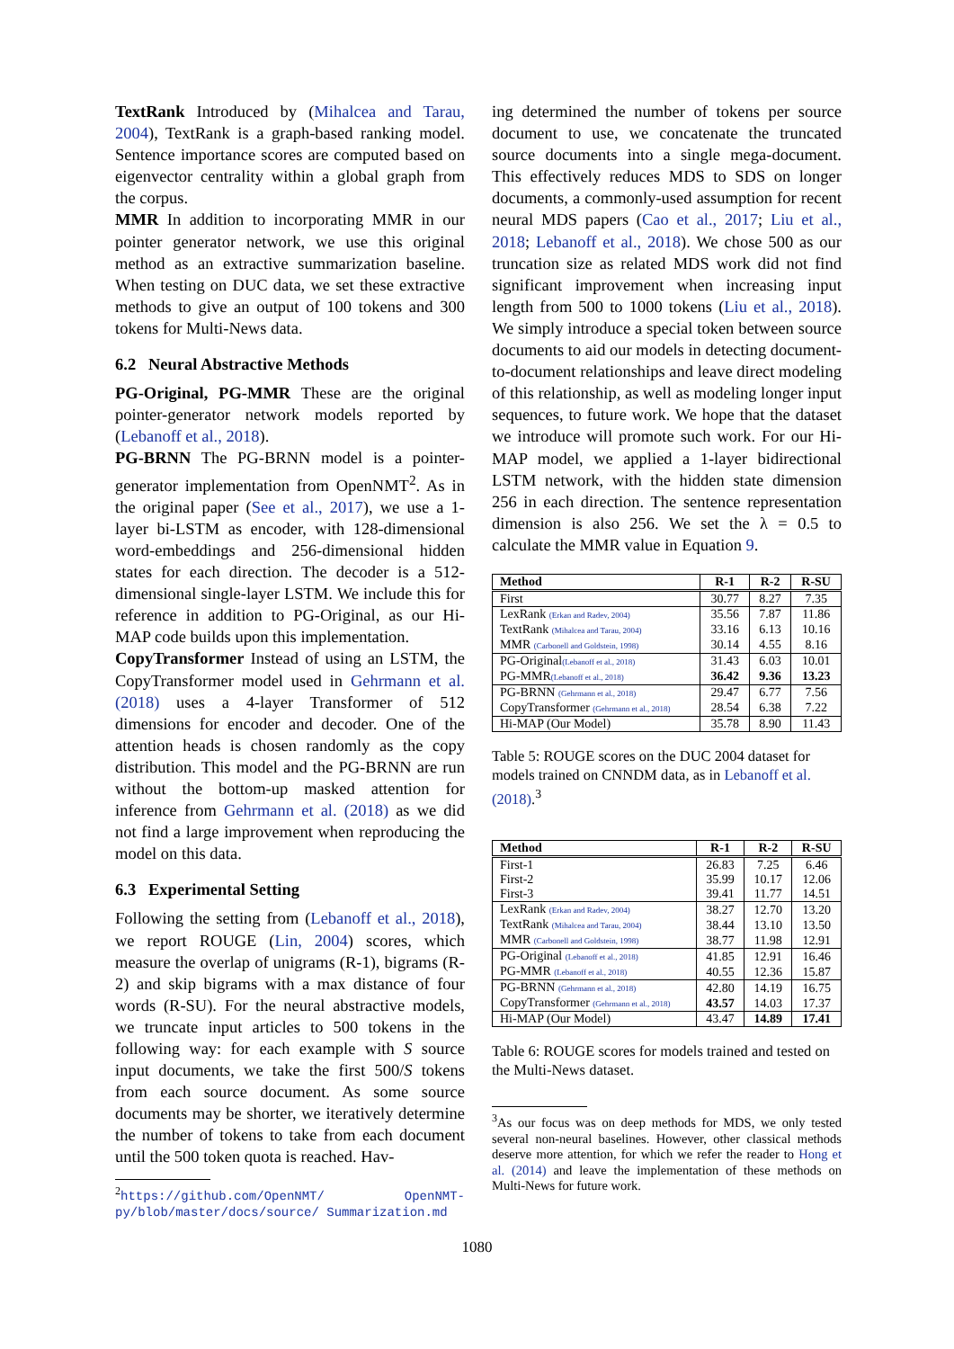TextRank Introduced by (Mihalcea and Tarau, 2004), TextRank is a graph-based ranking model. Sentence importance scores are computed based on eigenvector centrality within a global graph from the corpus.
MMR In addition to incorporating MMR in our pointer generator network, we use this original method as an extractive summarization baseline. When testing on DUC data, we set these extractive methods to give an output of 100 tokens and 300 tokens for Multi-News data.
6.2 Neural Abstractive Methods
PG-Original, PG-MMR These are the original pointer-generator network models reported by (Lebanoff et al., 2018).
PG-BRNN The PG-BRNN model is a pointer-generator implementation from OpenNMT<sup>2</sup>. As in the original paper (See et al., 2017), we use a 1-layer bi-LSTM as encoder, with 128-dimensional word-embeddings and 256-dimensional hidden states for each direction. The decoder is a 512-dimensional single-layer LSTM. We include this for reference in addition to PG-Original, as our Hi-MAP code builds upon this implementation.
CopyTransformer Instead of using an LSTM, the CopyTransformer model used in Gehrmann et al. (2018) uses a 4-layer Transformer of 512 dimensions for encoder and decoder. One of the attention heads is chosen randomly as the copy distribution. This model and the PG-BRNN are run without the bottom-up masked attention for inference from Gehrmann et al. (2018) as we did not find a large improvement when reproducing the model on this data.
6.3 Experimental Setting
Following the setting from (Lebanoff et al., 2018), we report ROUGE (Lin, 2004) scores, which measure the overlap of unigrams (R-1), bigrams (R-2) and skip bigrams with a max distance of four words (R-SU). For the neural abstractive models, we truncate input articles to 500 tokens in the following way: for each example with S source input documents, we take the first 500/S tokens from each source document. As some source documents may be shorter, we iteratively determine the number of tokens to take from each document until the 500 token quota is reached. Hav-
<sup>2</sup> https://github.com/OpenNMT/ OpenNMT-py/blob/master/docs/source/ Summarization.md
ing determined the number of tokens per source document to use, we concatenate the truncated source documents into a single mega-document. This effectively reduces MDS to SDS on longer documents, a commonly-used assumption for recent neural MDS papers (Cao et al., 2017; Liu et al., 2018; Lebanoff et al., 2018). We chose 500 as our truncation size as related MDS work did not find significant improvement when increasing input length from 500 to 1000 tokens (Liu et al., 2018). We simply introduce a special token between source documents to aid our models in detecting document-to-document relationships and leave direct modeling of this relationship, as well as modeling longer input sequences, to future work. We hope that the dataset we introduce will promote such work. For our Hi-MAP model, we applied a 1-layer bidirectional LSTM network, with the hidden state dimension 256 in each direction. The sentence representation dimension is also 256. We set the λ = 0.5 to calculate the MMR value in Equation 9.
| Method | R-1 | R-2 | R-SU |
| --- | --- | --- | --- |
| First | 30.77 | 8.27 | 7.35 |
| LexRank (Erkan and Radev, 2004) | 35.56 | 7.87 | 11.86 |
| TextRank (Mihalcea and Tarau, 2004) | 33.16 | 6.13 | 10.16 |
| MMR (Carbonell and Goldstein, 1998) | 30.14 | 4.55 | 8.16 |
| PG-Original (Lebanoff et al., 2018) | 31.43 | 6.03 | 10.01 |
| PG-MMR (Lebanoff et al., 2018) | 36.42 | 9.36 | 13.23 |
| PG-BRNN (Gehrmann et al., 2018) | 29.47 | 6.77 | 7.56 |
| CopyTransformer (Gehrmann et al., 2018) | 28.54 | 6.38 | 7.22 |
| Hi-MAP (Our Model) | 35.78 | 8.90 | 11.43 |
Table 5: ROUGE scores on the DUC 2004 dataset for models trained on CNNDM data, as in Lebanoff et al. (2018).<sup>3</sup>
| Method | R-1 | R-2 | R-SU |
| --- | --- | --- | --- |
| First-1 | 26.83 | 7.25 | 6.46 |
| First-2 | 35.99 | 10.17 | 12.06 |
| First-3 | 39.41 | 11.77 | 14.51 |
| LexRank (Erkan and Radev, 2004) | 38.27 | 12.70 | 13.20 |
| TextRank (Mihalcea and Tarau, 2004) | 38.44 | 13.10 | 13.50 |
| MMR (Carbonell and Goldstein, 1998) | 38.77 | 11.98 | 12.91 |
| PG-Original (Lebanoff et al., 2018) | 41.85 | 12.91 | 16.46 |
| PG-MMR (Lebanoff et al., 2018) | 40.55 | 12.36 | 15.87 |
| PG-BRNN (Gehrmann et al., 2018) | 42.80 | 14.19 | 16.75 |
| CopyTransformer (Gehrmann et al., 2018) | 43.57 | 14.03 | 17.37 |
| Hi-MAP (Our Model) | 43.47 | 14.89 | 17.41 |
Table 6: ROUGE scores for models trained and tested on the Multi-News dataset.
<sup>3</sup> As our focus was on deep methods for MDS, we only tested several non-neural baselines. However, other classical methods deserve more attention, for which we refer the reader to Hong et al. (2014) and leave the implementation of these methods on Multi-News for future work.
1080